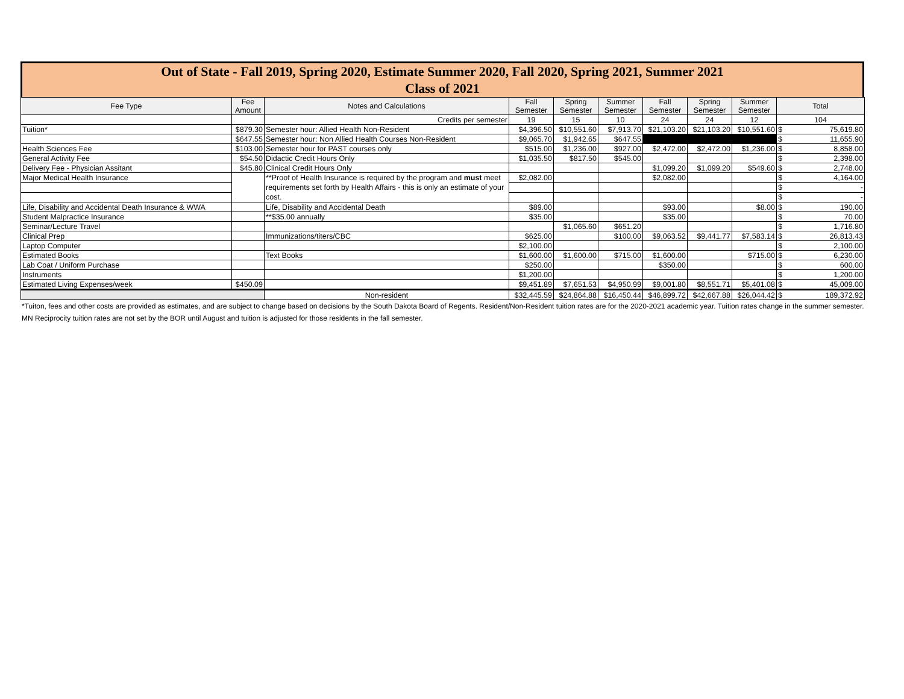Out of State - Fall 2019, Spring 2020, Estimate Summer 2020, Fall 2020, Spring 2021, Summer 2021
Class of 2021
| Fee Type | Fee Amount | Notes and Calculations | Fall Semester | Spring Semester | Summer Semester | Fall Semester | Spring Semester | Summer Semester | Total | |
| --- | --- | --- | --- | --- | --- | --- | --- | --- | --- | --- |
| | | Credits per semester | 19 | 15 | 10 | 24 | 24 | 12 | 104 | |
| Tuition* | $879.30 | Semester hour: Allied Health Non-Resident | $4,396.50 | $10,551.60 | $7,913.70 | $21,103.20 | $21,103.20 | $10,551.60 | $ | 75,619.80 |
| | $647.55 | Semester hour: Non Allied Health Courses Non-Resident | $9,065.70 | $1,942.65 | $647.55 | | | | $ | 11,655.90 |
| Health Sciences Fee | $103.00 | Semester hour for PAST courses only | $515.00 | $1,236.00 | $927.00 | $2,472.00 | $2,472.00 | $1,236.00 | $ | 8,858.00 |
| General Activity Fee | $54.50 | Didactic Credit Hours Only | $1,035.50 | $817.50 | $545.00 | | | | $ | 2,398.00 |
| Delivery Fee - Physician Assitant | $45.80 | Clinical Credit Hours Only | | | | $1,099.20 | $1,099.20 | $549.60 | $ | 2,748.00 |
| Major Medical Health Insurance | | **Proof of Health Insurance is required by the program and must meet requirements set forth by Health Affairs - this is only an estimate of your cost. | $2,082.00 | | | $2,082.00 | | | $ | 4,164.00 |
| | | | | | | | | | $ | - |
| | | | | | | | | | $ | - |
| Life, Disability and Accidental Death Insurance & WWA | | Life, Disability and Accidental Death | $89.00 | | | $93.00 | | $8.00 | $ | 190.00 |
| Student Malpractice Insurance | | **$35.00 annually | $35.00 | | | $35.00 | | | $ | 70.00 |
| Seminar/Lecture Travel | | | | $1,065.60 | $651.20 | | | | $ | 1,716.80 |
| Clinical Prep | | Immunizations/titers/CBC | $625.00 | | $100.00 | $9,063.52 | $9,441.77 | $7,583.14 | $ | 26,813.43 |
| Laptop Computer | | | $2,100.00 | | | | | | $ | 2,100.00 |
| Estimated Books | | Text Books | $1,600.00 | $1,600.00 | $715.00 | $1,600.00 | | $715.00 | $ | 6,230.00 |
| Lab Coat / Uniform Purchase | | | $250.00 | | | $350.00 | | | $ | 600.00 |
| Instruments | | | $1,200.00 | | | | | | $ | 1,200.00 |
| Estimated Living Expenses/week | $450.09 | | $9,451.89 | $7,651.53 | $4,950.99 | $9,001.80 | $8,551.71 | $5,401.08 | $ | 45,009.00 |
| | | Non-resident | $32,445.59 | $24,864.88 | $16,450.44 | $46,899.72 | $42,667.88 | $26,044.42 | $ | 189,372.92 |
*Tuiton, fees and other costs are provided as estimates, and are subject to change based on decisions by the South Dakota Board of Regents. Resident/Non-Resident tuition rates are for the 2020-2021 academic year. Tuition rates change in the summer semester. MN Reciprocity tuition rates are not set by the BOR until August and tuition is adjusted for those residents in the fall semester.